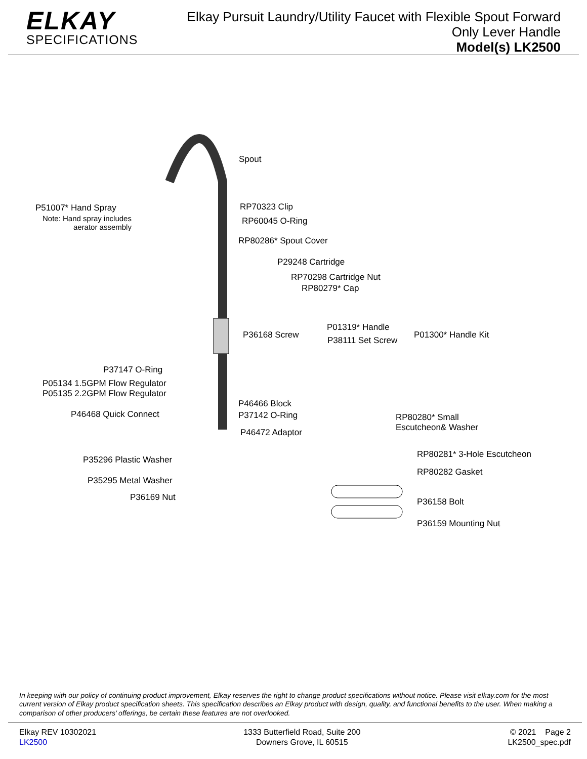ELKAY
SPECIFICATIONS
Elkay Pursuit Laundry/Utility Faucet with Flexible Spout Forward
Only Lever Handle
Model(s) LK2500
Spout
P51007* Hand Spray
Note: Hand spray includes
aerator assembly
RP70323 Clip
RP60045 O-Ring
RP80286* Spout Cover
P29248 Cartridge
RP70298 Cartridge Nut
RP80279* Cap
P01319* Handle
P36168 Screw P01300* Handle Kit
P38111 Set Screw
P37147 O-Ring
P05134 1.5GPM Flow Regulator
P05135 2.2GPM Flow Regulator
P46466 Block
P46468 Quick Connect P37142 O-Ring
RP80280* Small
Escutcheon& Washer
P46472 Adaptor
RP80281* 3-Hole Escutcheon
P35296 Plastic Washer
RP80282 Gasket
P35295 Metal Washer
P36169 Nut P36158 Bolt
P36159 Mounting Nut
In keeping with our policy of continuing product improvement, Elkay reserves the right to change product specifications without notice. Please visit elkay.com for the most current version of Elkay product specification sheets. This specification describes an Elkay product with design, quality, and functional benefits to the user. When making a comparison of other producers’ offerings, be certain these features are not overlooked.
Elkay REV 10302021
LK2500
1333 Butterfield Road, Suite 200
Downers Grove, IL 60515
© 2021 Page 2
LK2500_spec.pdf